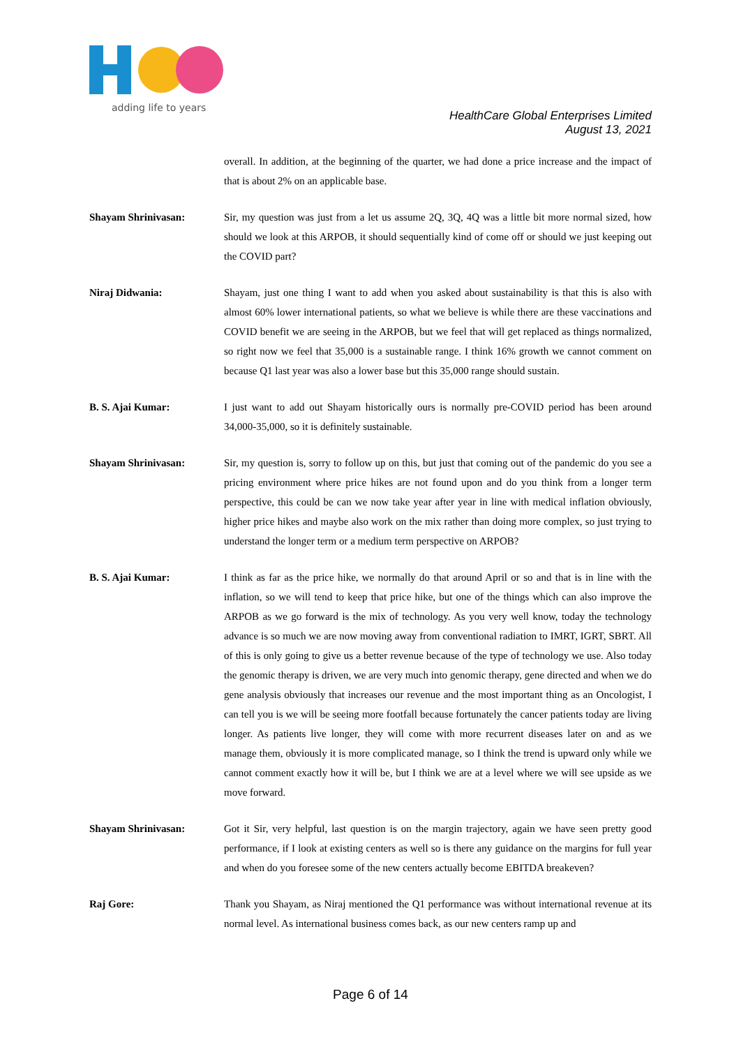adding life to years
HealthCare Global Enterprises Limited
August 13, 2021
overall. In addition, at the beginning of the quarter, we had done a price increase and the impact of that is about 2% on an applicable base.
Shayam Shrinivasan: Sir, my question was just from a let us assume 2Q, 3Q, 4Q was a little bit more normal sized, how should we look at this ARPOB, it should sequentially kind of come off or should we just keeping out the COVID part?
Niraj Didwania: Shayam, just one thing I want to add when you asked about sustainability is that this is also with almost 60% lower international patients, so what we believe is while there are these vaccinations and COVID benefit we are seeing in the ARPOB, but we feel that will get replaced as things normalized, so right now we feel that 35,000 is a sustainable range. I think 16% growth we cannot comment on because Q1 last year was also a lower base but this 35,000 range should sustain.
B. S. Ajai Kumar: I just want to add out Shayam historically ours is normally pre-COVID period has been around 34,000-35,000, so it is definitely sustainable.
Shayam Shrinivasan: Sir, my question is, sorry to follow up on this, but just that coming out of the pandemic do you see a pricing environment where price hikes are not found upon and do you think from a longer term perspective, this could be can we now take year after year in line with medical inflation obviously, higher price hikes and maybe also work on the mix rather than doing more complex, so just trying to understand the longer term or a medium term perspective on ARPOB?
B. S. Ajai Kumar: I think as far as the price hike, we normally do that around April or so and that is in line with the inflation, so we will tend to keep that price hike, but one of the things which can also improve the ARPOB as we go forward is the mix of technology. As you very well know, today the technology advance is so much we are now moving away from conventional radiation to IMRT, IGRT, SBRT. All of this is only going to give us a better revenue because of the type of technology we use. Also today the genomic therapy is driven, we are very much into genomic therapy, gene directed and when we do gene analysis obviously that increases our revenue and the most important thing as an Oncologist, I can tell you is we will be seeing more footfall because fortunately the cancer patients today are living longer. As patients live longer, they will come with more recurrent diseases later on and as we manage them, obviously it is more complicated manage, so I think the trend is upward only while we cannot comment exactly how it will be, but I think we are at a level where we will see upside as we move forward.
Shayam Shrinivasan: Got it Sir, very helpful, last question is on the margin trajectory, again we have seen pretty good performance, if I look at existing centers as well so is there any guidance on the margins for full year and when do you foresee some of the new centers actually become EBITDA breakeven?
Raj Gore: Thank you Shayam, as Niraj mentioned the Q1 performance was without international revenue at its normal level. As international business comes back, as our new centers ramp up and
Page 6 of 14